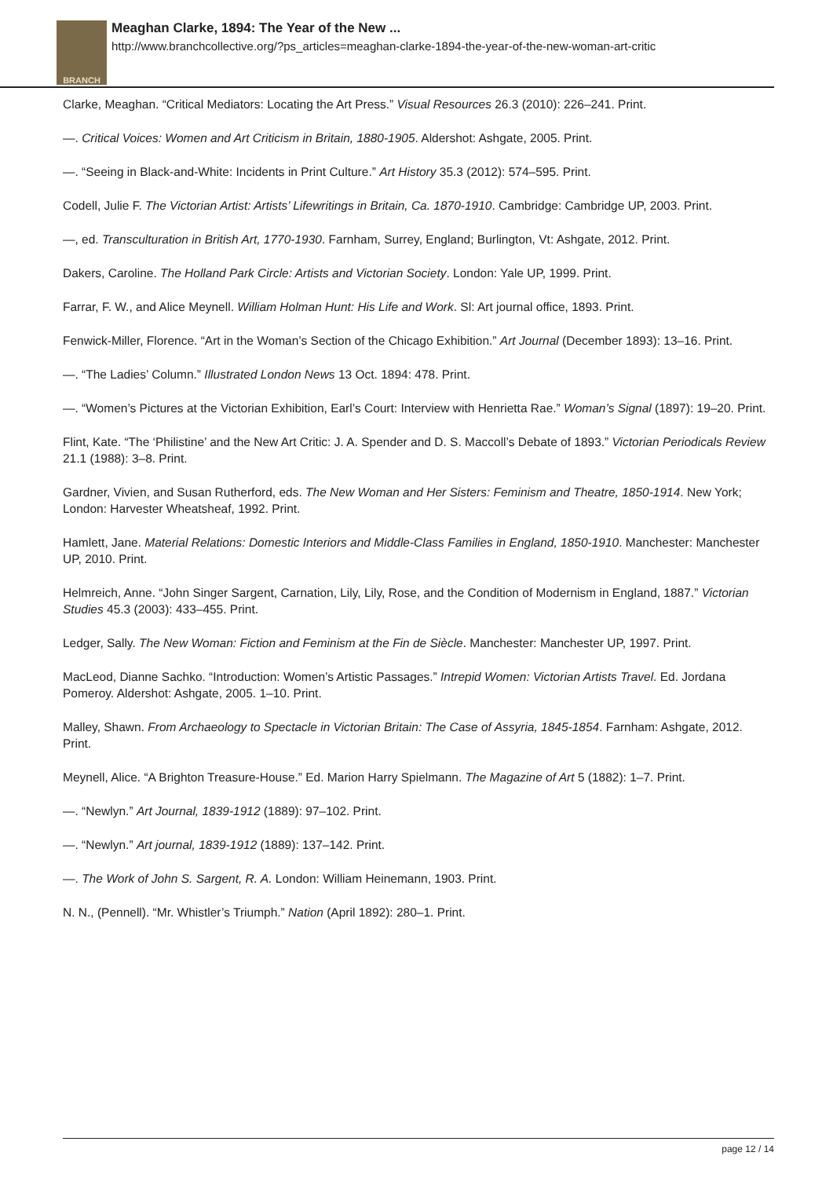BRANCH
Meaghan Clarke, 1894: The Year of the New ...
http://www.branchcollective.org/?ps_articles=meaghan-clarke-1894-the-year-of-the-new-woman-art-critic
Clarke, Meaghan. “Critical Mediators: Locating the Art Press.” Visual Resources 26.3 (2010): 226–241. Print.
—. Critical Voices: Women and Art Criticism in Britain, 1880-1905. Aldershot: Ashgate, 2005. Print.
—. “Seeing in Black-and-White: Incidents in Print Culture.” Art History 35.3 (2012): 574–595. Print.
Codell, Julie F. The Victorian Artist: Artists’ Lifewritings in Britain, Ca. 1870-1910. Cambridge: Cambridge UP, 2003. Print.
—, ed. Transculturation in British Art, 1770-1930. Farnham, Surrey, England; Burlington, Vt: Ashgate, 2012. Print.
Dakers, Caroline. The Holland Park Circle: Artists and Victorian Society. London: Yale UP, 1999. Print.
Farrar, F. W., and Alice Meynell. William Holman Hunt: His Life and Work. Sl: Art journal office, 1893. Print.
Fenwick-Miller, Florence. “Art in the Woman’s Section of the Chicago Exhibition.” Art Journal (December 1893): 13–16. Print.
—. “The Ladies’ Column.” Illustrated London News 13 Oct. 1894: 478. Print.
—. “Women’s Pictures at the Victorian Exhibition, Earl’s Court: Interview with Henrietta Rae.” Woman’s Signal (1897): 19–20. Print.
Flint, Kate. “The ‘Philistine’ and the New Art Critic: J. A. Spender and D. S. Maccoll’s Debate of 1893.” Victorian Periodicals Review 21.1 (1988): 3–8. Print.
Gardner, Vivien, and Susan Rutherford, eds. The New Woman and Her Sisters: Feminism and Theatre, 1850-1914. New York; London: Harvester Wheatsheaf, 1992. Print.
Hamlett, Jane. Material Relations: Domestic Interiors and Middle-Class Families in England, 1850-1910. Manchester: Manchester UP, 2010. Print.
Helmreich, Anne. “John Singer Sargent, Carnation, Lily, Lily, Rose, and the Condition of Modernism in England, 1887.” Victorian Studies 45.3 (2003): 433–455. Print.
Ledger, Sally. The New Woman: Fiction and Feminism at the Fin de Siècle. Manchester: Manchester UP, 1997. Print.
MacLeod, Dianne Sachko. “Introduction: Women’s Artistic Passages.” Intrepid Women: Victorian Artists Travel. Ed. Jordana Pomeroy. Aldershot: Ashgate, 2005. 1–10. Print.
Malley, Shawn. From Archaeology to Spectacle in Victorian Britain: The Case of Assyria, 1845-1854. Farnham: Ashgate, 2012. Print.
Meynell, Alice. “A Brighton Treasure-House.” Ed. Marion Harry Spielmann. The Magazine of Art 5 (1882): 1–7. Print.
—. “Newlyn.” Art Journal, 1839-1912 (1889): 97–102. Print.
—. “Newlyn.” Art journal, 1839-1912 (1889): 137–142. Print.
—. The Work of John S. Sargent, R. A. London: William Heinemann, 1903. Print.
N. N., (Pennell). “Mr. Whistler’s Triumph.” Nation (April 1892): 280–1. Print.
page 12 / 14